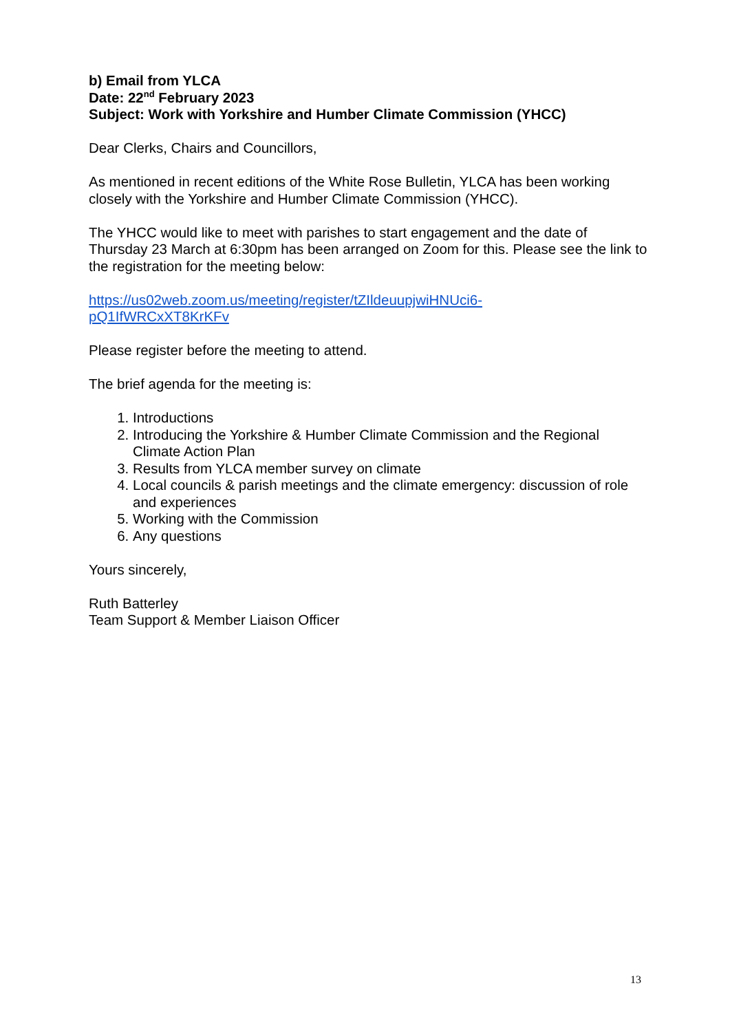b) Email from YLCA
Date: 22<sup>nd</sup> February 2023
Subject: Work with Yorkshire and Humber Climate Commission (YHCC)
Dear Clerks, Chairs and Councillors,
As mentioned in recent editions of the White Rose Bulletin, YLCA has been working closely with the Yorkshire and Humber Climate Commission (YHCC).
The YHCC would like to meet with parishes to start engagement and the date of Thursday 23 March at 6:30pm has been arranged on Zoom for this. Please see the link to the registration for the meeting below:
https://us02web.zoom.us/meeting/register/tZIldeuupjwiHNUci6-
pQ1IfWRCxXT8KrKFv
Please register before the meeting to attend.
The brief agenda for the meeting is:
1. Introductions
2. Introducing the Yorkshire & Humber Climate Commission and the Regional Climate Action Plan
3. Results from YLCA member survey on climate
4. Local councils & parish meetings and the climate emergency: discussion of role and experiences
5. Working with the Commission
6. Any questions
Yours sincerely,
Ruth Batterley
Team Support & Member Liaison Officer
13